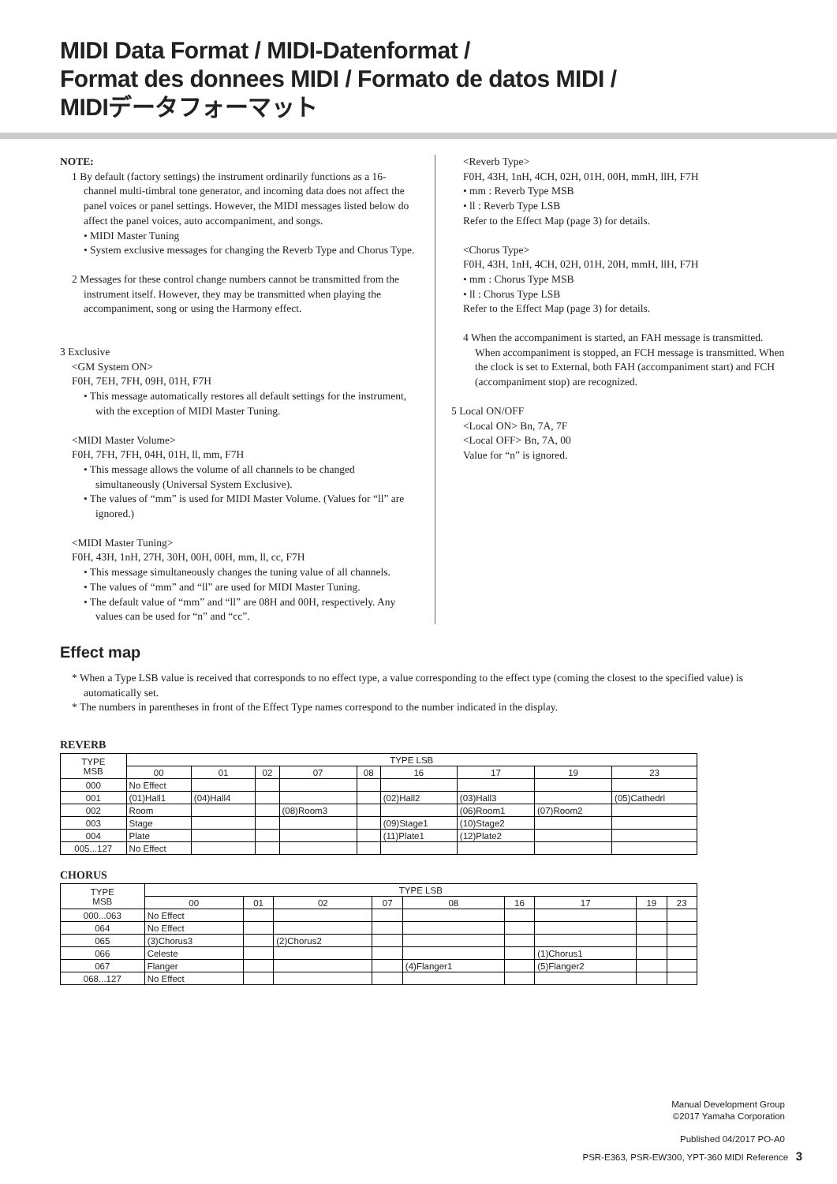MIDI Data Format / MIDI-Datenformat /
Format des donnees MIDI / Formato de datos MIDI /
MIDIデータフォーマット
NOTE:
1 By default (factory settings) the instrument ordinarily functions as a 16-channel multi-timbral tone generator, and incoming data does not affect the panel voices or panel settings. However, the MIDI messages listed below do affect the panel voices, auto accompaniment, and songs.
• MIDI Master Tuning
• System exclusive messages for changing the Reverb Type and Chorus Type.
2 Messages for these control change numbers cannot be transmitted from the instrument itself. However, they may be transmitted when playing the accompaniment, song or using the Harmony effect.
3 Exclusive
<GM System ON>
F0H, 7EH, 7FH, 09H, 01H, F7H
• This message automatically restores all default settings for the instrument, with the exception of MIDI Master Tuning.
<MIDI Master Volume>
F0H, 7FH, 7FH, 04H, 01H, ll, mm, F7H
• This message allows the volume of all channels to be changed simultaneously (Universal System Exclusive).
• The values of “mm” is used for MIDI Master Volume. (Values for “ll” are ignored.)
<MIDI Master Tuning>
F0H, 43H, 1nH, 27H, 30H, 00H, 00H, mm, ll, cc, F7H
• This message simultaneously changes the tuning value of all channels.
• The values of “mm” and “ll” are used for MIDI Master Tuning.
• The default value of “mm” and “ll” are 08H and 00H, respectively. Any values can be used for “n” and “cc”.
<Reverb Type>
F0H, 43H, 1nH, 4CH, 02H, 01H, 00H, mmH, llH, F7H
• mm : Reverb Type MSB
• ll : Reverb Type LSB
Refer to the Effect Map (page 3) for details.
<Chorus Type>
F0H, 43H, 1nH, 4CH, 02H, 01H, 20H, mmH, llH, F7H
• mm : Chorus Type MSB
• ll : Chorus Type LSB
Refer to the Effect Map (page 3) for details.
4 When the accompaniment is started, an FAH message is transmitted. When accompaniment is stopped, an FCH message is transmitted. When the clock is set to External, both FAH (accompaniment start) and FCH (accompaniment stop) are recognized.
5 Local ON/OFF
<Local ON> Bn, 7A, 7F
<Local OFF> Bn, 7A, 00
Value for “n” is ignored.
Effect map
* When a Type LSB value is received that corresponds to no effect type, a value corresponding to the effect type (coming the closest to the specified value) is automatically set.
* The numbers in parentheses in front of the Effect Type names correspond to the number indicated in the display.
REVERB
| TYPE MSB | TYPE LSB | | | | | | | | |
| --- | --- | --- | --- | --- | --- | --- | --- | --- | --- |
| | 00 | 01 | 02 | 07 | 08 | 16 | 17 | 19 | 23 |
| 000 | No Effect | | | | | | | | |
| 001 | (01)Hall1 | (04)Hall4 | | | | (02)Hall2 | (03)Hall3 | | (05)Cathedrl |
| 002 | Room | | | (08)Room3 | | | (06)Room1 | (07)Room2 | |
| 003 | Stage | | | | | (09)Stage1 | (10)Stage2 | | |
| 004 | Plate | | | | | (11)Plate1 | (12)Plate2 | | |
| 005...127 | No Effect | | | | | | | | |
CHORUS
| TYPE MSB | TYPE LSB | | | | | | | | |
| --- | --- | --- | --- | --- | --- | --- | --- | --- | --- |
| | 00 | 01 | 02 | 07 | 08 | 16 | 17 | 19 | 23 |
| 000...063 | No Effect | | | | | | | | |
| 064 | No Effect | | | | | | | | |
| 065 | (3)Chorus3 | | (2)Chorus2 | | | | | | |
| 066 | Celeste | | | | | | (1)Chorus1 | | |
| 067 | Flanger | | | | (4)Flanger1 | | (5)Flanger2 | | |
| 068...127 | No Effect | | | | | | | | |
Manual Development Group
©2017 Yamaha Corporation
Published 04/2017 PO-A0
PSR-E363, PSR-EW300, YPT-360 MIDI Reference 3